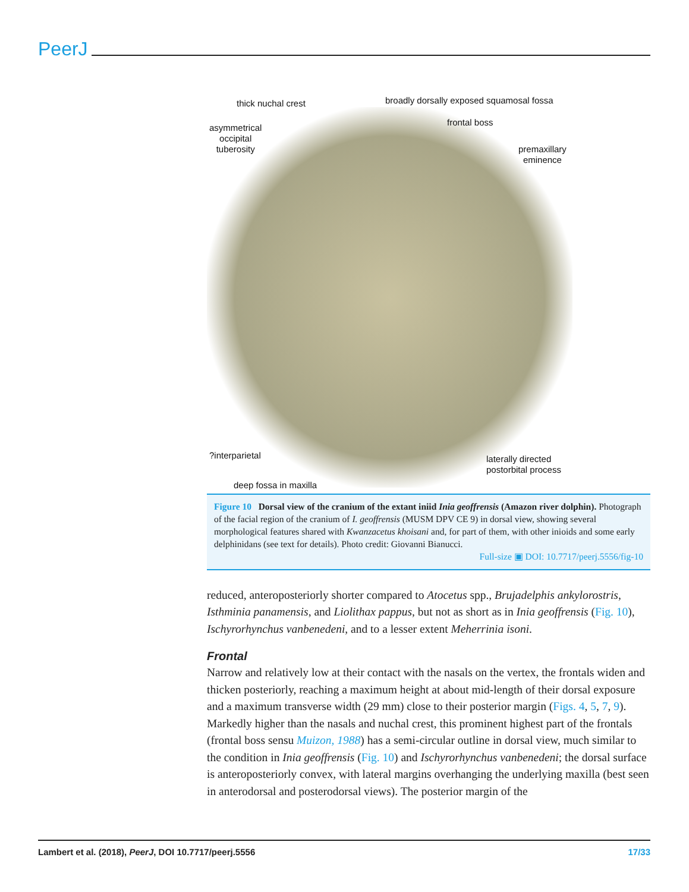PeerJ
thick nuchal crest
broadly dorsally exposed squamosal fossa
asymmetrical
occipital
tuberosity
frontal boss
premaxillary
eminence
?interparietal
laterally directed
postorbital process
deep fossa in maxilla
Figure 10 Dorsal view of the cranium of the extant iniid Inia geoffrensis (Amazon river dolphin). Photograph of the facial region of the cranium of I. geoffrensis (MUSM DPV CE 9) in dorsal view, showing several morphological features shared with Kwanzacetus khoisani and, for part of them, with other inioids and some early delphinidans (see text for details). Photo credit: Giovanni Bianucci.
Full-size ▣ DOI: 10.7717/peerj.5556/fig-10
reduced, anteroposteriorly shorter compared to Atocetus spp., Brujadelphis ankylorostris, Isthminia panamensis, and Liolithax pappus, but not as short as in Inia geoffrensis (Fig. 10), Ischyrorhynchus vanbenedeni, and to a lesser extent Meherrinia isoni.
Frontal
Narrow and relatively low at their contact with the nasals on the vertex, the frontals widen and thicken posteriorly, reaching a maximum height at about mid-length of their dorsal exposure and a maximum transverse width (29 mm) close to their posterior margin (Figs. 4, 5, 7, 9). Markedly higher than the nasals and nuchal crest, this prominent highest part of the frontals (frontal boss sensu Muizon, 1988) has a semi-circular outline in dorsal view, much similar to the condition in Inia geoffrensis (Fig. 10) and Ischyrorhynchus vanbenedeni; the dorsal surface is anteroposteriorly convex, with lateral margins overhanging the underlying maxilla (best seen in anterodorsal and posterodorsal views). The posterior margin of the
Lambert et al. (2018), PeerJ, DOI 10.7717/peerj.5556 17/33